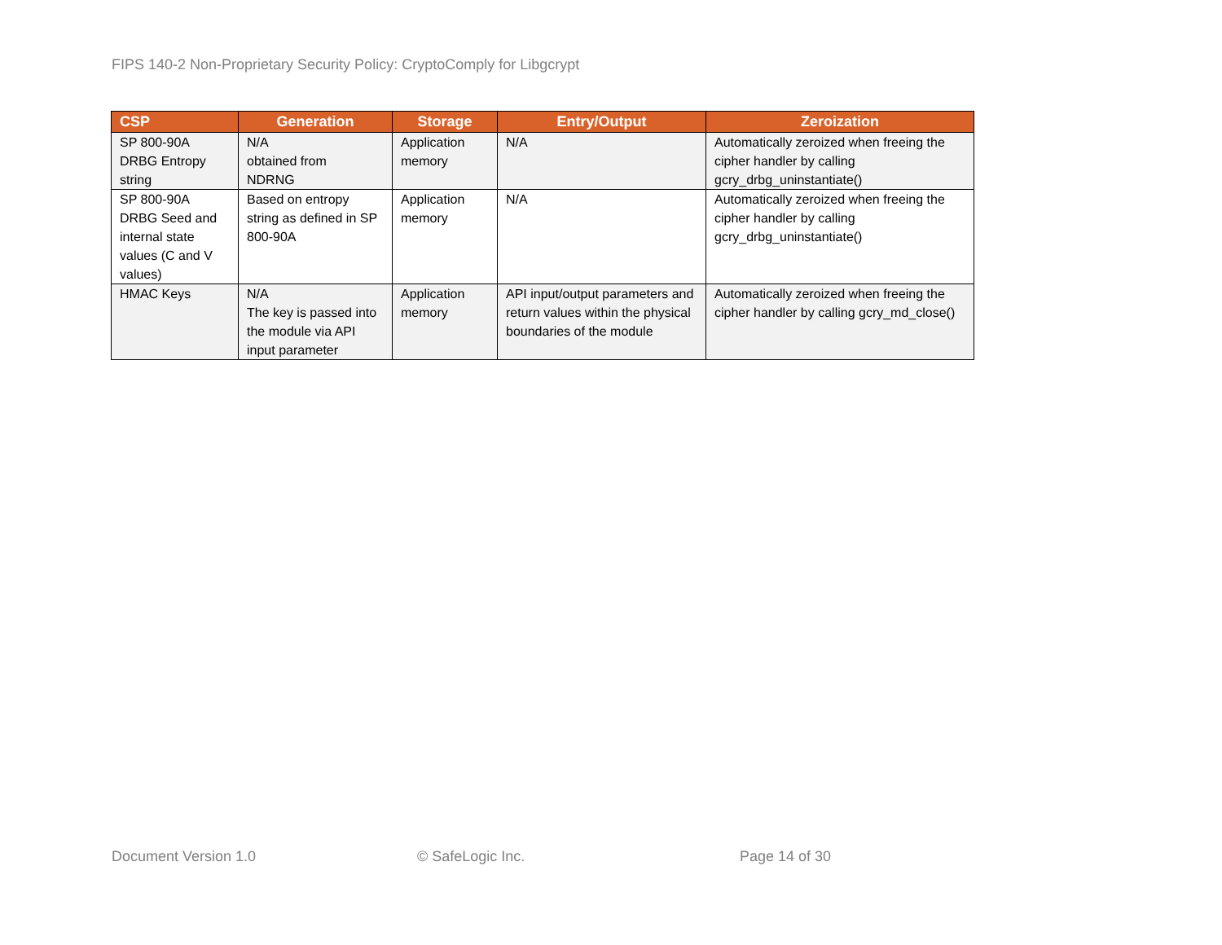FIPS 140-2 Non-Proprietary Security Policy: CryptoComply for Libgcrypt
| CSP | Generation | Storage | Entry/Output | Zeroization |
| --- | --- | --- | --- | --- |
| SP 800-90A DRBG Entropy string | N/A obtained from NDRNG | Application memory | N/A | Automatically zeroized when freeing the cipher handler by calling gcry_drbg_uninstantiate() |
| SP 800-90A DRBG Seed and internal state values (C and V values) | Based on entropy string as defined in SP 800-90A | Application memory | N/A | Automatically zeroized when freeing the cipher handler by calling gcry_drbg_uninstantiate() |
| HMAC Keys | N/A The key is passed into the module via API input parameter | Application memory | API input/output parameters and return values within the physical boundaries of the module | Automatically zeroized when freeing the cipher handler by calling gcry_md_close() |
Document Version 1.0 © SafeLogic Inc. Page 14 of 30